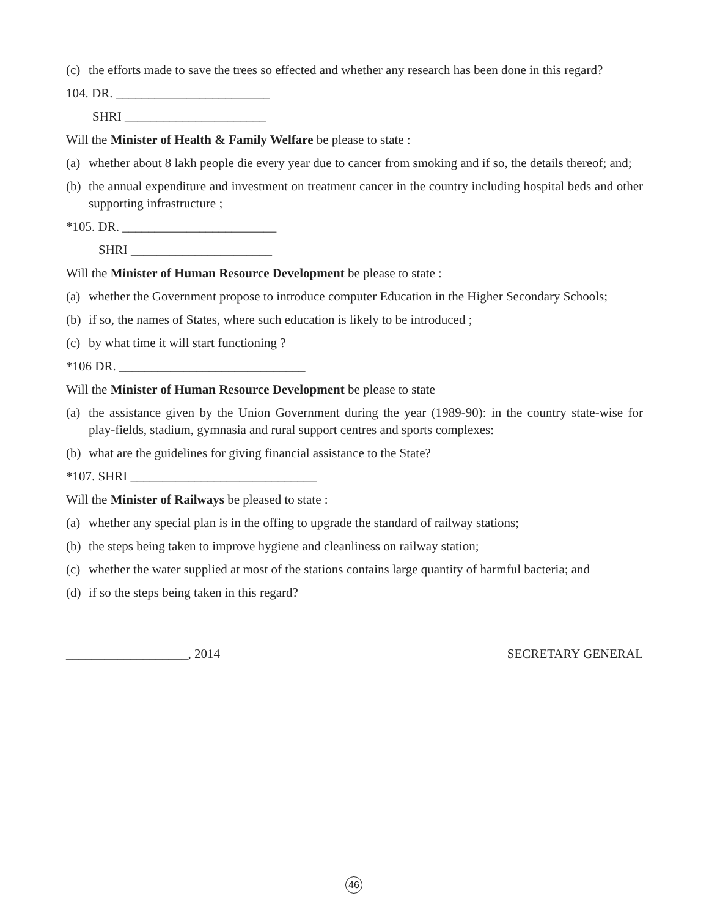(c) the efforts made to save the trees so effected and whether any research has been done in this regard?
104. DR. ________________________
SHRI ______________________
Will the Minister of Health & Family Welfare be please to state :
(a) whether about 8 lakh people die every year due to cancer from smoking and if so, the details thereof; and;
(b) the annual expenditure and investment on treatment cancer in the country including hospital beds and other supporting infrastructure ;
*105. DR. ________________________
SHRI ______________________
Will the Minister of Human Resource Development be please to state :
(a) whether the Government propose to introduce computer Education in the Higher Secondary Schools;
(b) if so, the names of States, where such education is likely to be introduced ;
(c) by what time it will start functioning ?
*106 DR. _____________________________
Will the Minister of Human Resource Development be please to state
(a) the assistance given by the Union Government during the year (1989-90): in the country state-wise for play-fields, stadium, gymnasia and rural support centres and sports complexes:
(b) what are the guidelines for giving financial assistance to the State?
*107. SHRI _____________________________
Will the Minister of Railways be pleased to state :
(a) whether any special plan is in the offing to upgrade the standard of railway stations;
(b) the steps being taken to improve hygiene and cleanliness on railway station;
(c) whether the water supplied at most of the stations contains large quantity of harmful bacteria; and
(d) if so the steps being taken in this regard?
___________________, 2014 SECRETARY GENERAL
46